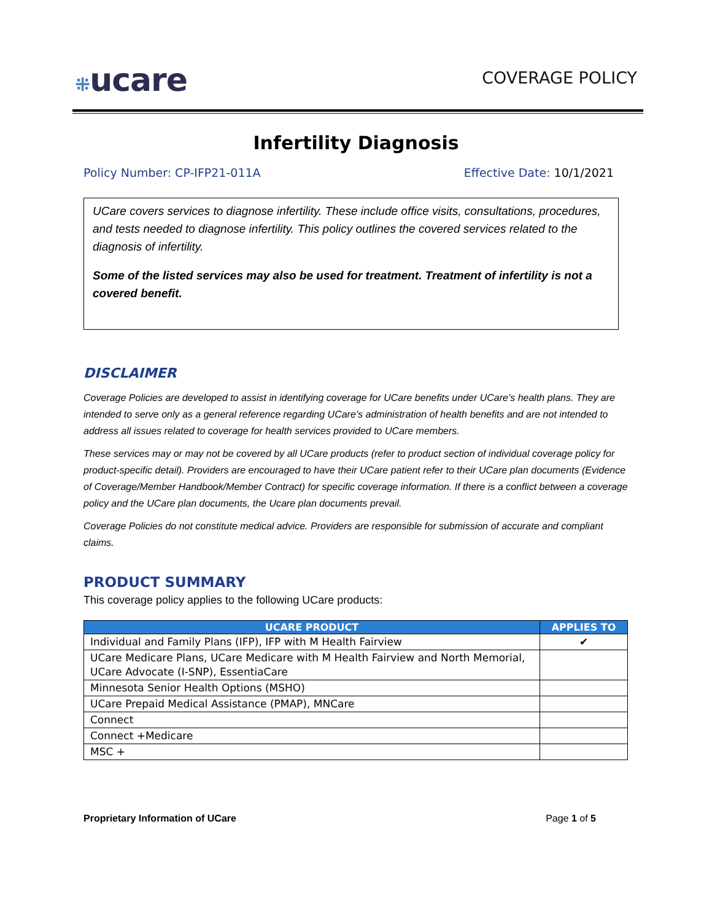⁜ucare
COVERAGE POLICY
Infertility Diagnosis
Policy Number: CP-IFP21-011A Effective Date: 10/1/2021
UCare covers services to diagnose infertility. These include office visits, consultations, procedures, and tests needed to diagnose infertility. This policy outlines the covered services related to the diagnosis of infertility.
Some of the listed services may also be used for treatment. Treatment of infertility is not a covered benefit.
DISCLAIMER
Coverage Policies are developed to assist in identifying coverage for UCare benefits under UCare’s health plans. They are intended to serve only as a general reference regarding UCare’s administration of health benefits and are not intended to address all issues related to coverage for health services provided to UCare members.
These services may or may not be covered by all UCare products (refer to product section of individual coverage policy for product-specific detail). Providers are encouraged to have their UCare patient refer to their UCare plan documents (Evidence of Coverage/Member Handbook/Member Contract) for specific coverage information. If there is a conflict between a coverage policy and the UCare plan documents, the Ucare plan documents prevail.
Coverage Policies do not constitute medical advice. Providers are responsible for submission of accurate and compliant claims.
PRODUCT SUMMARY
This coverage policy applies to the following UCare products:
| UCARE PRODUCT | APPLIES TO |
| --- | --- |
| Individual and Family Plans (IFP), IFP with M Health Fairview | ✔ |
| UCare Medicare Plans, UCare Medicare with M Health Fairview and North Memorial, UCare Advocate (I-SNP), EssentiaCare | |
| Minnesota Senior Health Options (MSHO) | |
| UCare Prepaid Medical Assistance (PMAP), MNCare | |
| Connect | |
| Connect +Medicare | |
| MSC + | |
Proprietary Information of UCare Page 1 of 5